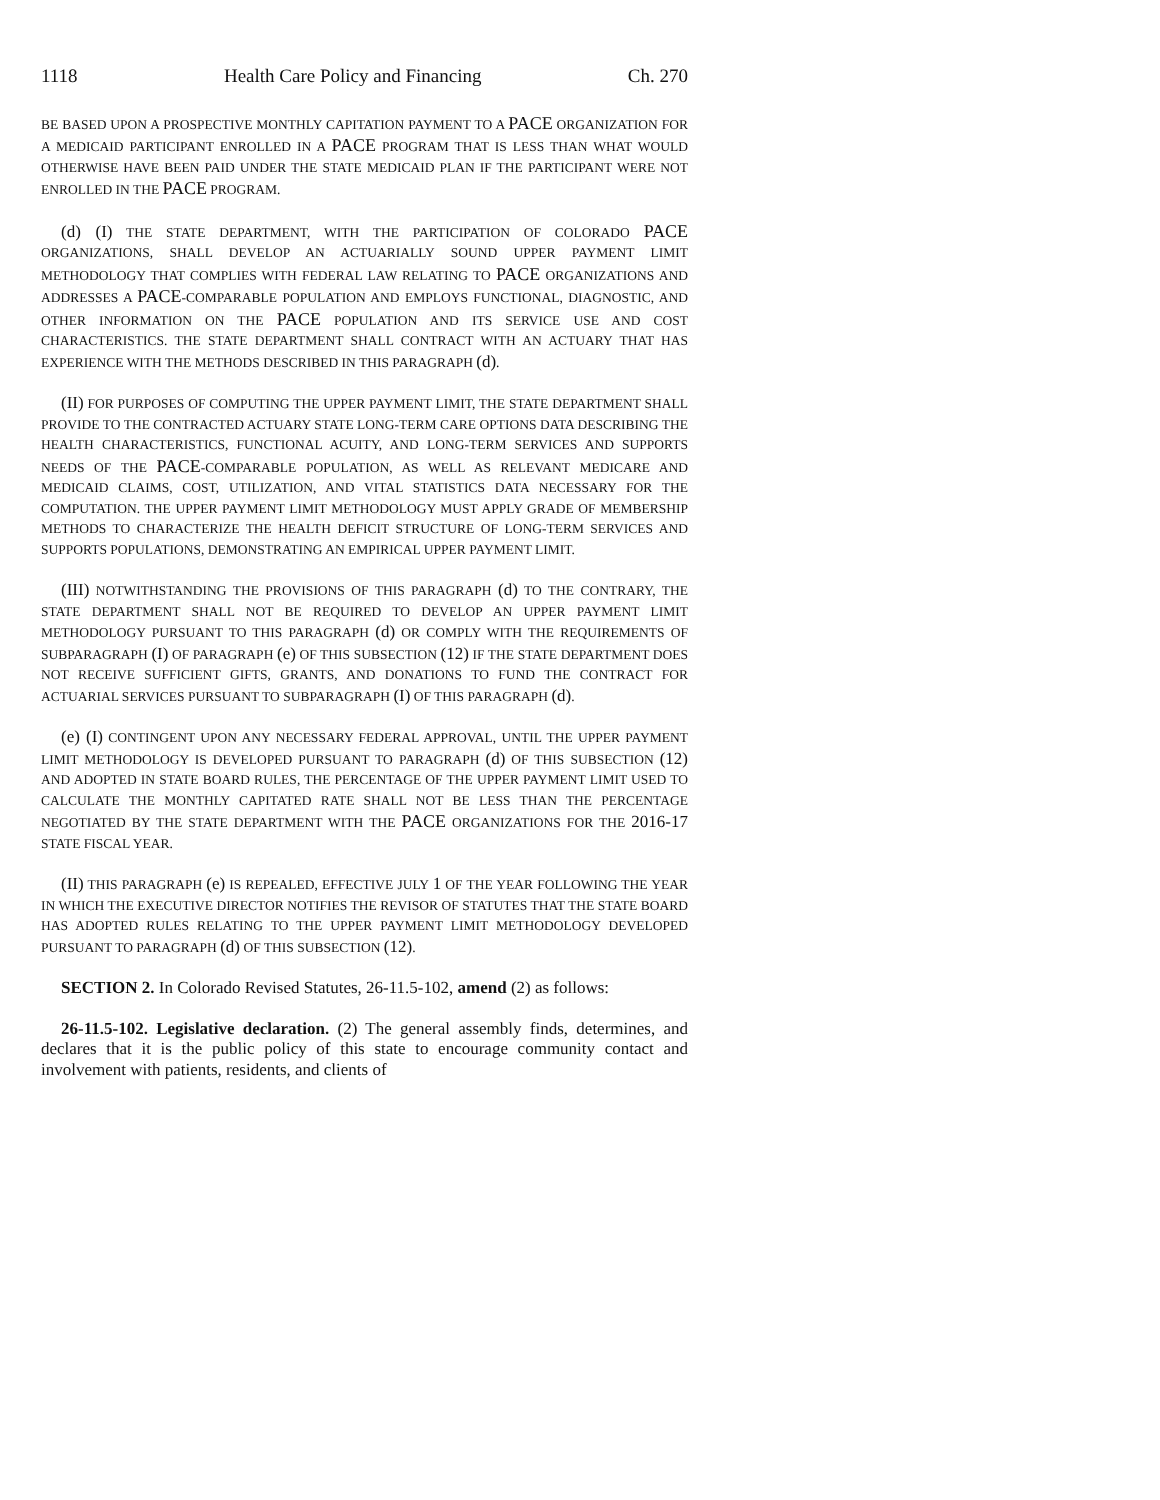1118 Health Care Policy and Financing Ch. 270
BE BASED UPON A PROSPECTIVE MONTHLY CAPITATION PAYMENT TO A PACE ORGANIZATION FOR A MEDICAID PARTICIPANT ENROLLED IN A PACE PROGRAM THAT IS LESS THAN WHAT WOULD OTHERWISE HAVE BEEN PAID UNDER THE STATE MEDICAID PLAN IF THE PARTICIPANT WERE NOT ENROLLED IN THE PACE PROGRAM.
(d) (I) THE STATE DEPARTMENT, WITH THE PARTICIPATION OF COLORADO PACE ORGANIZATIONS, SHALL DEVELOP AN ACTUARIALLY SOUND UPPER PAYMENT LIMIT METHODOLOGY THAT COMPLIES WITH FEDERAL LAW RELATING TO PACE ORGANIZATIONS AND ADDRESSES A PACE-COMPARABLE POPULATION AND EMPLOYS FUNCTIONAL, DIAGNOSTIC, AND OTHER INFORMATION ON THE PACE POPULATION AND ITS SERVICE USE AND COST CHARACTERISTICS. THE STATE DEPARTMENT SHALL CONTRACT WITH AN ACTUARY THAT HAS EXPERIENCE WITH THE METHODS DESCRIBED IN THIS PARAGRAPH (d).
(II) FOR PURPOSES OF COMPUTING THE UPPER PAYMENT LIMIT, THE STATE DEPARTMENT SHALL PROVIDE TO THE CONTRACTED ACTUARY STATE LONG-TERM CARE OPTIONS DATA DESCRIBING THE HEALTH CHARACTERISTICS, FUNCTIONAL ACUITY, AND LONG-TERM SERVICES AND SUPPORTS NEEDS OF THE PACE-COMPARABLE POPULATION, AS WELL AS RELEVANT MEDICARE AND MEDICAID CLAIMS, COST, UTILIZATION, AND VITAL STATISTICS DATA NECESSARY FOR THE COMPUTATION. THE UPPER PAYMENT LIMIT METHODOLOGY MUST APPLY GRADE OF MEMBERSHIP METHODS TO CHARACTERIZE THE HEALTH DEFICIT STRUCTURE OF LONG-TERM SERVICES AND SUPPORTS POPULATIONS, DEMONSTRATING AN EMPIRICAL UPPER PAYMENT LIMIT.
(III) NOTWITHSTANDING THE PROVISIONS OF THIS PARAGRAPH (d) TO THE CONTRARY, THE STATE DEPARTMENT SHALL NOT BE REQUIRED TO DEVELOP AN UPPER PAYMENT LIMIT METHODOLOGY PURSUANT TO THIS PARAGRAPH (d) OR COMPLY WITH THE REQUIREMENTS OF SUBPARAGRAPH (I) OF PARAGRAPH (e) OF THIS SUBSECTION (12) IF THE STATE DEPARTMENT DOES NOT RECEIVE SUFFICIENT GIFTS, GRANTS, AND DONATIONS TO FUND THE CONTRACT FOR ACTUARIAL SERVICES PURSUANT TO SUBPARAGRAPH (I) OF THIS PARAGRAPH (d).
(e) (I) CONTINGENT UPON ANY NECESSARY FEDERAL APPROVAL, UNTIL THE UPPER PAYMENT LIMIT METHODOLOGY IS DEVELOPED PURSUANT TO PARAGRAPH (d) OF THIS SUBSECTION (12) AND ADOPTED IN STATE BOARD RULES, THE PERCENTAGE OF THE UPPER PAYMENT LIMIT USED TO CALCULATE THE MONTHLY CAPITATED RATE SHALL NOT BE LESS THAN THE PERCENTAGE NEGOTIATED BY THE STATE DEPARTMENT WITH THE PACE ORGANIZATIONS FOR THE 2016-17 STATE FISCAL YEAR.
(II) THIS PARAGRAPH (e) IS REPEALED, EFFECTIVE JULY 1 OF THE YEAR FOLLOWING THE YEAR IN WHICH THE EXECUTIVE DIRECTOR NOTIFIES THE REVISOR OF STATUTES THAT THE STATE BOARD HAS ADOPTED RULES RELATING TO THE UPPER PAYMENT LIMIT METHODOLOGY DEVELOPED PURSUANT TO PARAGRAPH (d) OF THIS SUBSECTION (12).
SECTION 2. In Colorado Revised Statutes, 26-11.5-102, amend (2) as follows:
26-11.5-102. Legislative declaration. (2) The general assembly finds, determines, and declares that it is the public policy of this state to encourage community contact and involvement with patients, residents, and clients of